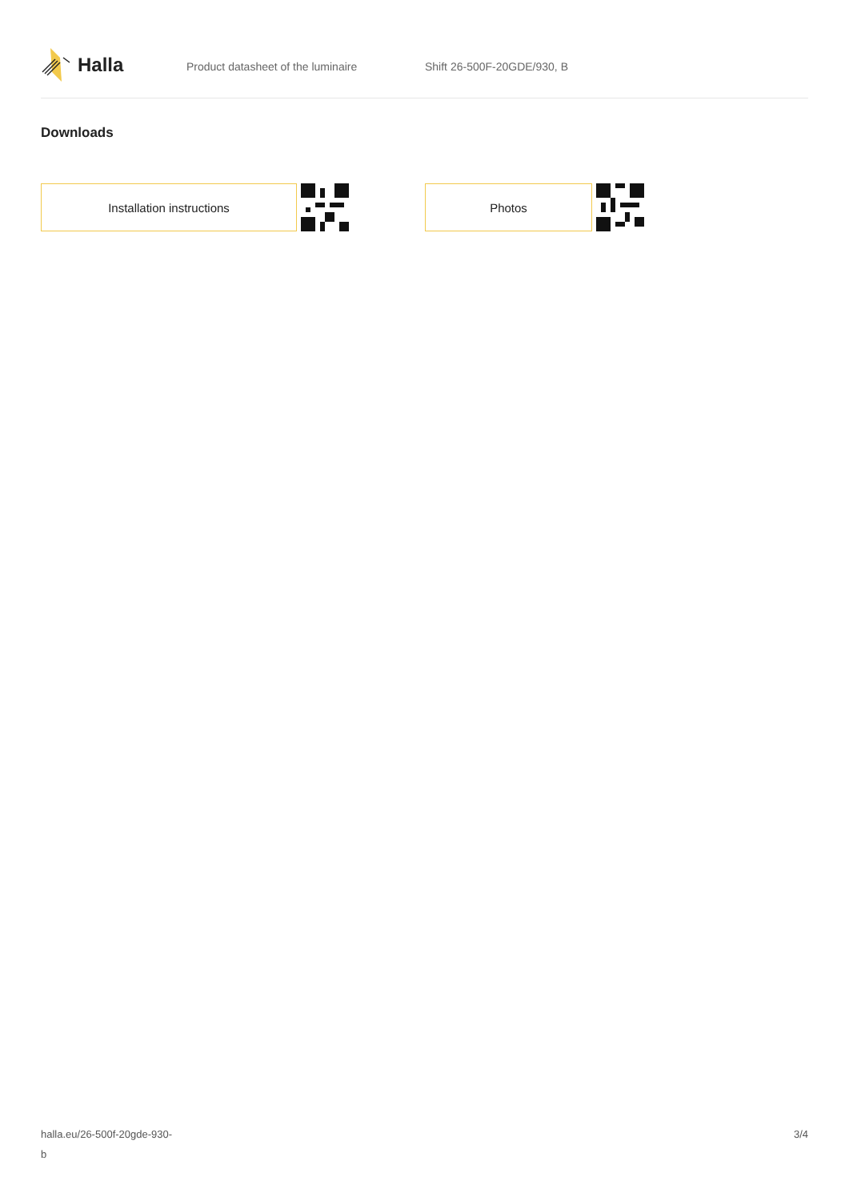Halla
Product datasheet of the luminaire Shift 26-500F-20GDE/930, B
Downloads
Installation instructions Photos
halla.eu/26-500f-20gde-930-
b
3/4